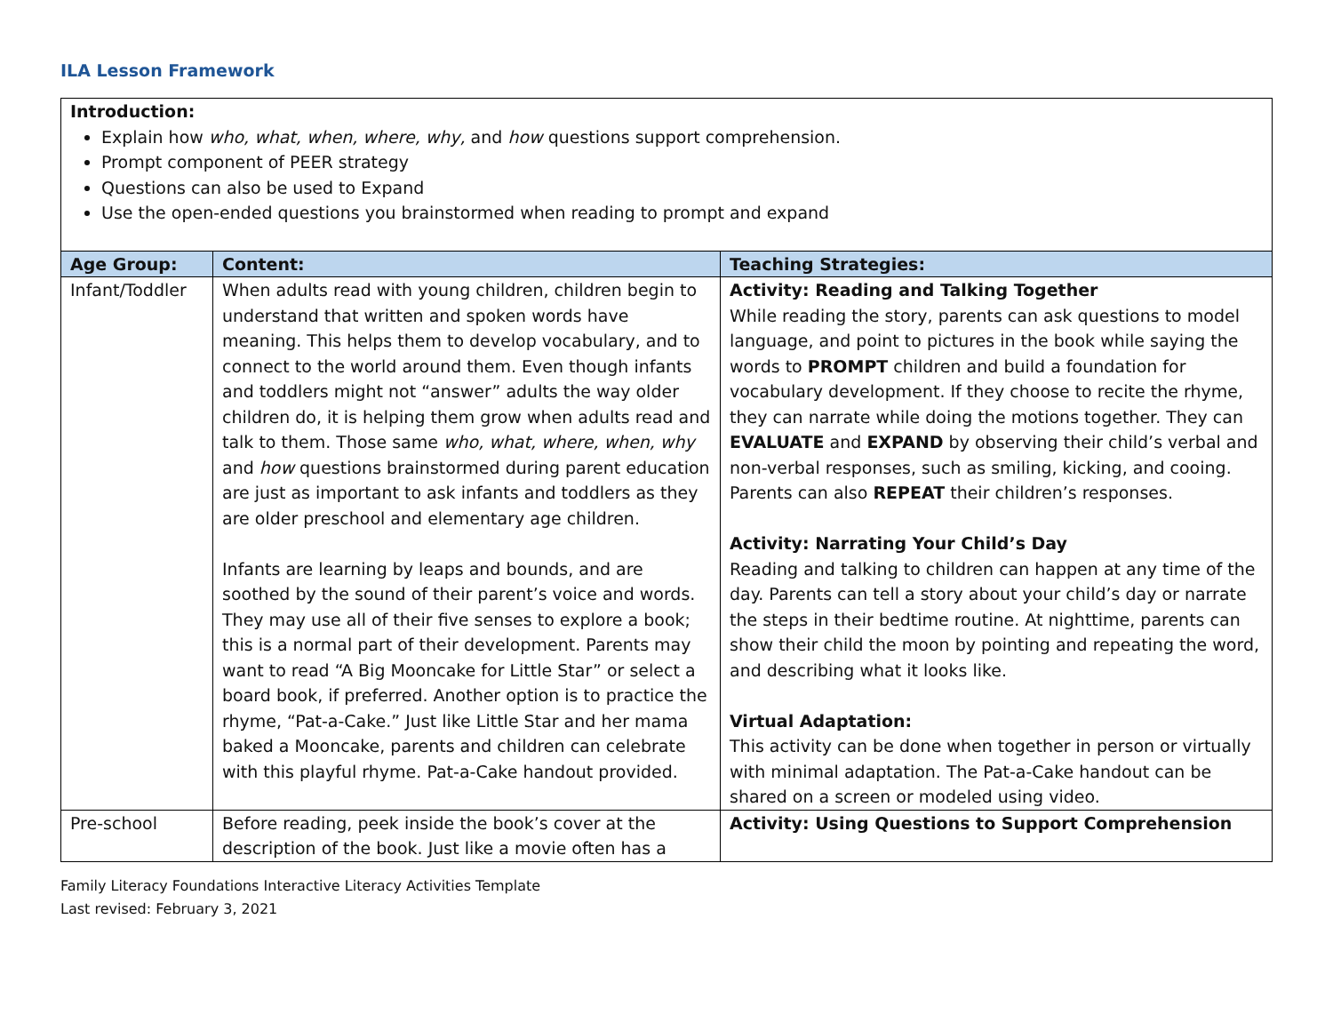ILA Lesson Framework
| Introduction: Explain how who, what, when, where, why, and how questions support comprehension. Prompt component of PEER strategy Questions can also be used to Expand Use the open-ended questions you brainstormed when reading to prompt and expand | | |
| Age Group: | Content: | Teaching Strategies: |
| Infant/Toddler | When adults read with young children, children begin to understand that written and spoken words have meaning. This helps them to develop vocabulary, and to connect to the world around them. Even though infants and toddlers might not “answer” adults the way older children do, it is helping them grow when adults read and talk to them. Those same who, what, where, when, why and how questions brainstormed during parent education are just as important to ask infants and toddlers as they are older preschool and elementary age children. Infants are learning by leaps and bounds, and are soothed by the sound of their parent’s voice and words. They may use all of their five senses to explore a book; this is a normal part of their development. Parents may want to read “A Big Mooncake for Little Star” or select a board book, if preferred. Another option is to practice the rhyme, “Pat-a-Cake.” Just like Little Star and her mama baked a Mooncake, parents and children can celebrate with this playful rhyme. Pat-a-Cake handout provided. | Activity: Reading and Talking Together While reading the story, parents can ask questions to model language, and point to pictures in the book while saying the words to PROMPT children and build a foundation for vocabulary development. If they choose to recite the rhyme, they can narrate while doing the motions together. They can EVALUATE and EXPAND by observing their child’s verbal and non-verbal responses, such as smiling, kicking, and cooing. Parents can also REPEAT their children’s responses. Activity: Narrating Your Child’s Day Reading and talking to children can happen at any time of the day. Parents can tell a story about your child’s day or narrate the steps in their bedtime routine. At nighttime, parents can show their child the moon by pointing and repeating the word, and describing what it looks like. Virtual Adaptation: This activity can be done when together in person or virtually with minimal adaptation. The Pat-a-Cake handout can be shared on a screen or modeled using video. |
| Pre-school | Before reading, peek inside the book’s cover at the description of the book. Just like a movie often has a | Activity: Using Questions to Support Comprehension |
Family Literacy Foundations Interactive Literacy Activities Template
Last revised: February 3, 2021